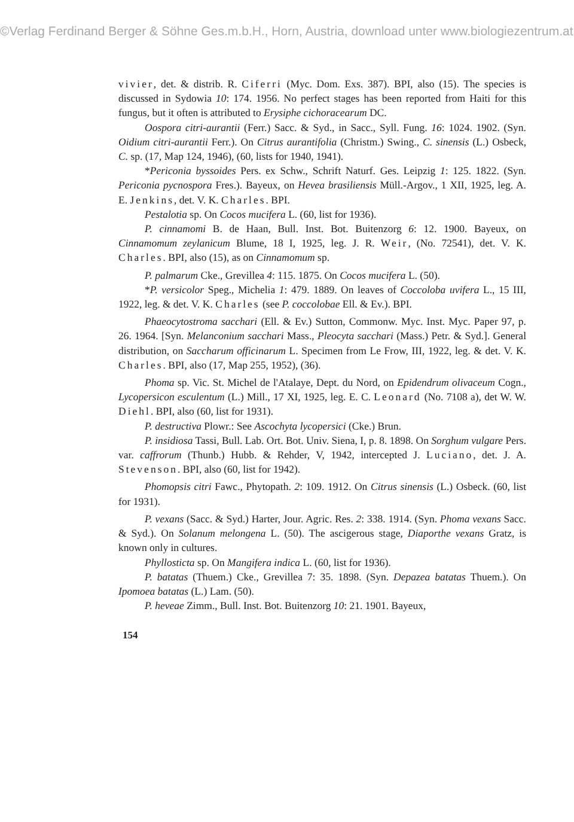©Verlag Ferdinand Berger & Söhne Ges.m.b.H., Horn, Austria, download unter www.biologiezentrum.at
vivier, det. & distrib. R. Ciferri (Myc. Dom. Exs. 387). BPI, also (15). The species is discussed in Sydowia 10: 174. 1956. No perfect stages has been reported from Haiti for this fungus, but it often is attributed to Erysiphe cichoracearum DC.
Oospora citri-aurantii (Ferr.) Sacc. & Syd., in Sacc., Syll. Fung. 16: 1024. 1902. (Syn. Oidium citri-aurantii Ferr.). On Citrus aurantifolia (Christm.) Swing., C. sinensis (L.) Osbeck, C. sp. (17, Map 124, 1946), (60, lists for 1940, 1941).
*Periconia byssoides Pers. ex Schw., Schrift Naturf. Ges. Leipzig 1: 125. 1822. (Syn. Periconia pycnospora Fres.). Bayeux, on Hevea brasiliensis Müll.-Argov., 1 XII, 1925, leg. A. E. Jenkins, det. V. K. Charles. BPI.
Pestalotia sp. On Cocos mucifera L. (60, list for 1936).
P. cinnamomi B. de Haan, Bull. Inst. Bot. Buitenzorg 6: 12. 1900. Bayeux, on Cinnamomum zeylanicum Blume, 18 I, 1925, leg. J. R. Weir, (No. 72541), det. V. K. Charles. BPI, also (15), as on Cinnamomum sp.
P. palmarum Cke., Grevillea 4: 115. 1875. On Cocos mucifera L. (50).
*P. versicolor Speg., Michelia 1: 479. 1889. On leaves of Coccoloba uvifera L., 15 III, 1922, leg. & det. V. K. Charles (see P. coccolobae Ell. & Ev.). BPI.
Phaeocytostroma sacchari (Ell. & Ev.) Sutton, Commonw. Myc. Inst. Myc. Paper 97, p. 26. 1964. [Syn. Melanconium sacchari Mass., Pleocyta sacchari (Mass.) Petr. & Syd.]. General distribution, on Saccharum officinarum L. Specimen from Le Frow, III, 1922, leg. & det. V. K. Charles. BPI, also (17, Map 255, 1952), (36).
Phoma sp. Vic. St. Michel de l'Atalaye, Dept. du Nord, on Epidendrum olivaceum Cogn., Lycopersicon esculentum (L.) Mill., 17 XI, 1925, leg. E. C. Leonard (No. 7108 a), det W. W. Diehl. BPI, also (60, list for 1931).
P. destructiva Plowr.: See Ascochyta lycopersici (Cke.) Brun.
P. insidiosa Tassi, Bull. Lab. Ort. Bot. Univ. Siena, I, p. 8. 1898. On Sorghum vulgare Pers. var. caffrorum (Thunb.) Hubb. & Rehder, V, 1942, intercepted J. Luciano, det. J. A. Stevenson. BPI, also (60, list for 1942).
Phomopsis citri Fawc., Phytopath. 2: 109. 1912. On Citrus sinensis (L.) Osbeck. (60, list for 1931).
P. vexans (Sacc. & Syd.) Harter, Jour. Agric. Res. 2: 338. 1914. (Syn. Phoma vexans Sacc. & Syd.). On Solanum melongena L. (50). The ascigerous stage, Diaporthe vexans Gratz, is known only in cultures.
Phyllosticta sp. On Mangifera indica L. (60, list for 1936).
P. batatas (Thuem.) Cke., Grevillea 7: 35. 1898. (Syn. Depazea batatas Thuem.). On Ipomoea batatas (L.) Lam. (50).
P. heveae Zimm., Bull. Inst. Bot. Buitenzorg 10: 21. 1901. Bayeux,
154